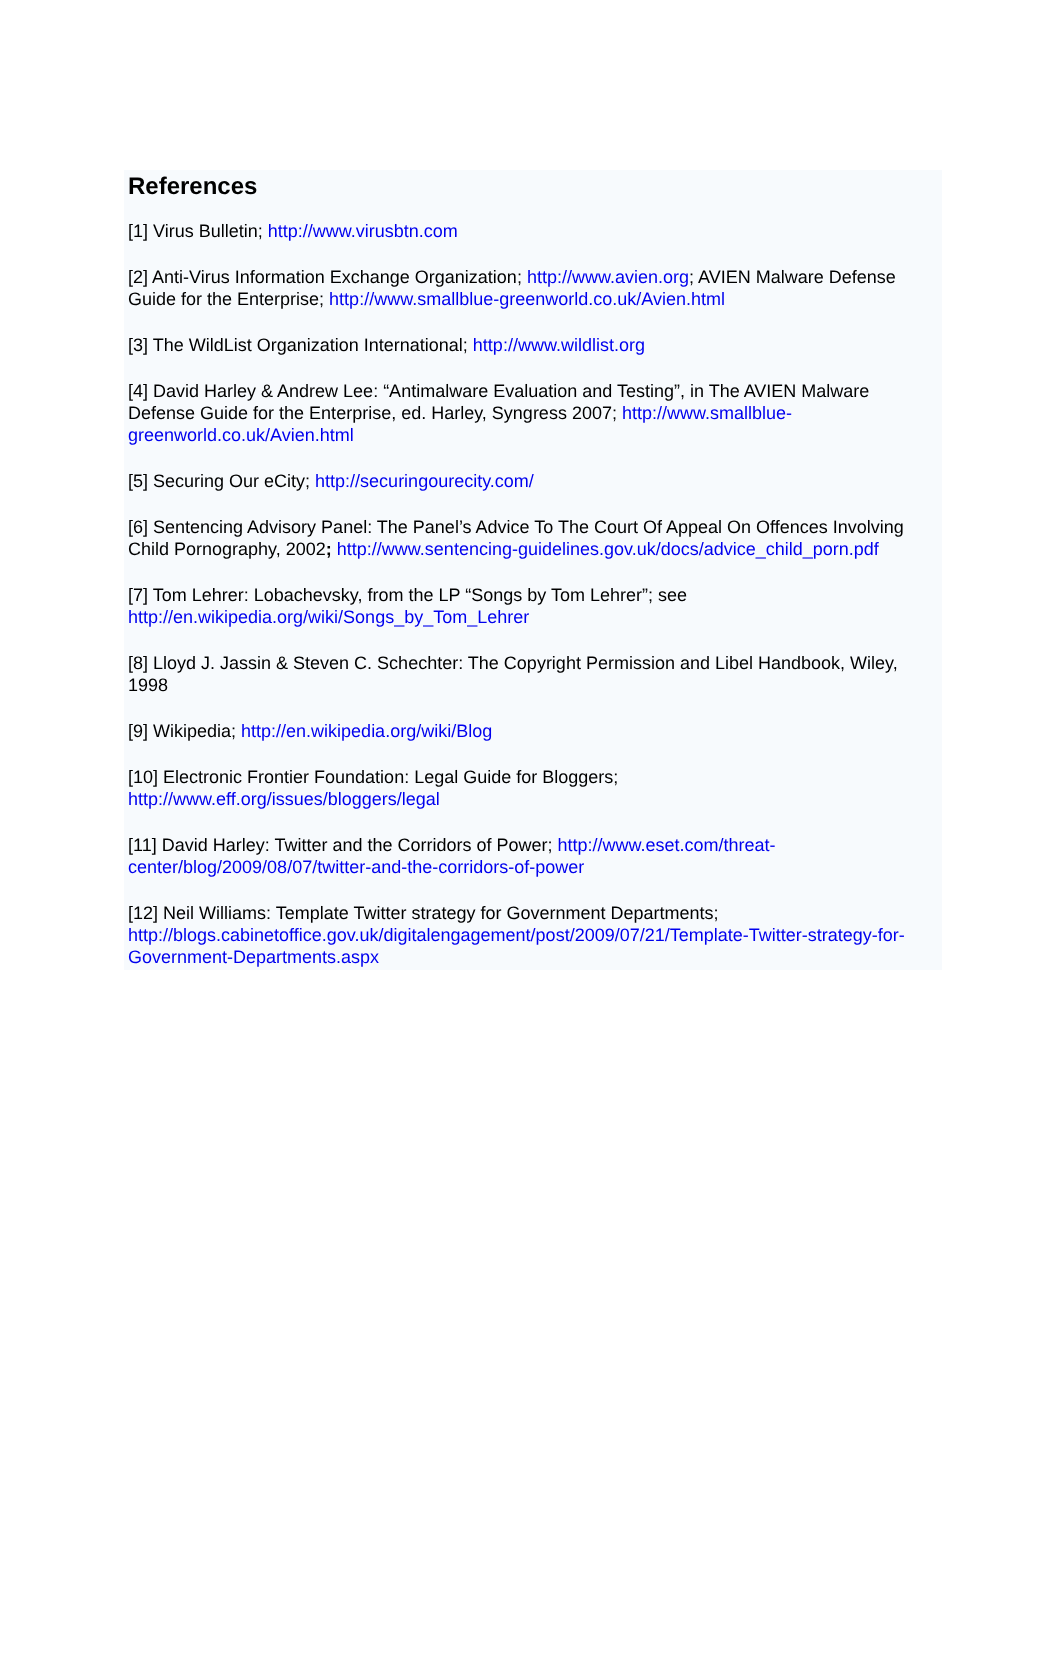References
[1] Virus Bulletin; http://www.virusbtn.com
[2] Anti-Virus Information Exchange Organization; http://www.avien.org; AVIEN Malware Defense Guide for the Enterprise; http://www.smallblue-greenworld.co.uk/Avien.html
[3] The WildList Organization International; http://www.wildlist.org
[4] David Harley & Andrew Lee: “Antimalware Evaluation and Testing”, in The AVIEN Malware Defense Guide for the Enterprise, ed. Harley, Syngress 2007; http://www.smallblue-greenworld.co.uk/Avien.html
[5] Securing Our eCity; http://securingourecity.com/
[6] Sentencing Advisory Panel: The Panel’s Advice To The Court Of Appeal On Offences Involving Child Pornography, 2002; http://www.sentencing-guidelines.gov.uk/docs/advice_child_porn.pdf
[7] Tom Lehrer: Lobachevsky, from the LP “Songs by Tom Lehrer”; see
http://en.wikipedia.org/wiki/Songs_by_Tom_Lehrer
[8] Lloyd J. Jassin & Steven C. Schechter: The Copyright Permission and Libel Handbook, Wiley, 1998
[9] Wikipedia; http://en.wikipedia.org/wiki/Blog
[10] Electronic Frontier Foundation: Legal Guide for Bloggers;
http://www.eff.org/issues/bloggers/legal
[11] David Harley: Twitter and the Corridors of Power; http://www.eset.com/threat-center/blog/2009/08/07/twitter-and-the-corridors-of-power
[12] Neil Williams: Template Twitter strategy for Government Departments;
http://blogs.cabinetoffice.gov.uk/digitalengagement/post/2009/07/21/Template-Twitter-strategy-for-Government-Departments.aspx